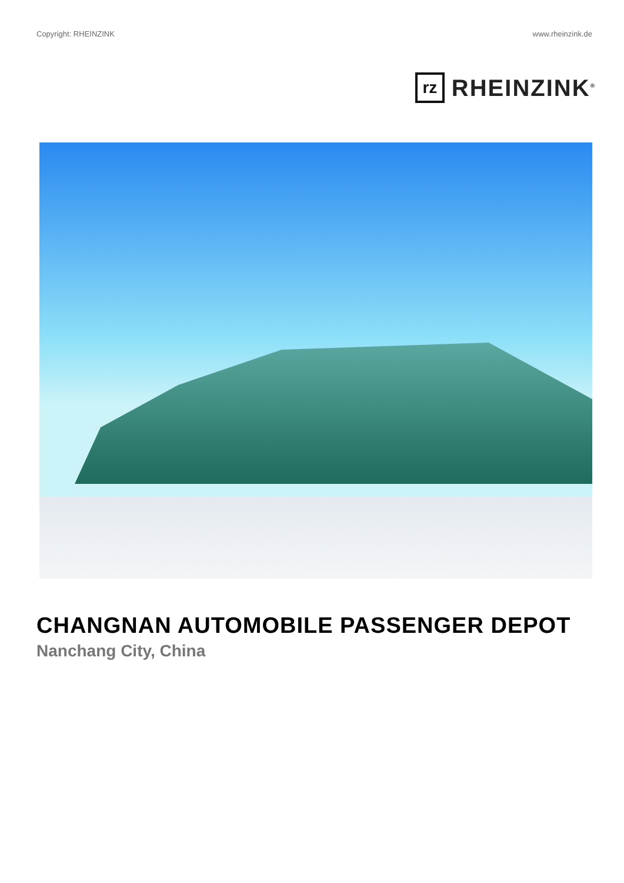Copyright: RHEINZINK www.rheinzink.de
rz
RHEINZINK<sup>®</sup>
CHANGNAN AUTOMOBILE PASSENGER DEPOT
Nanchang City, China